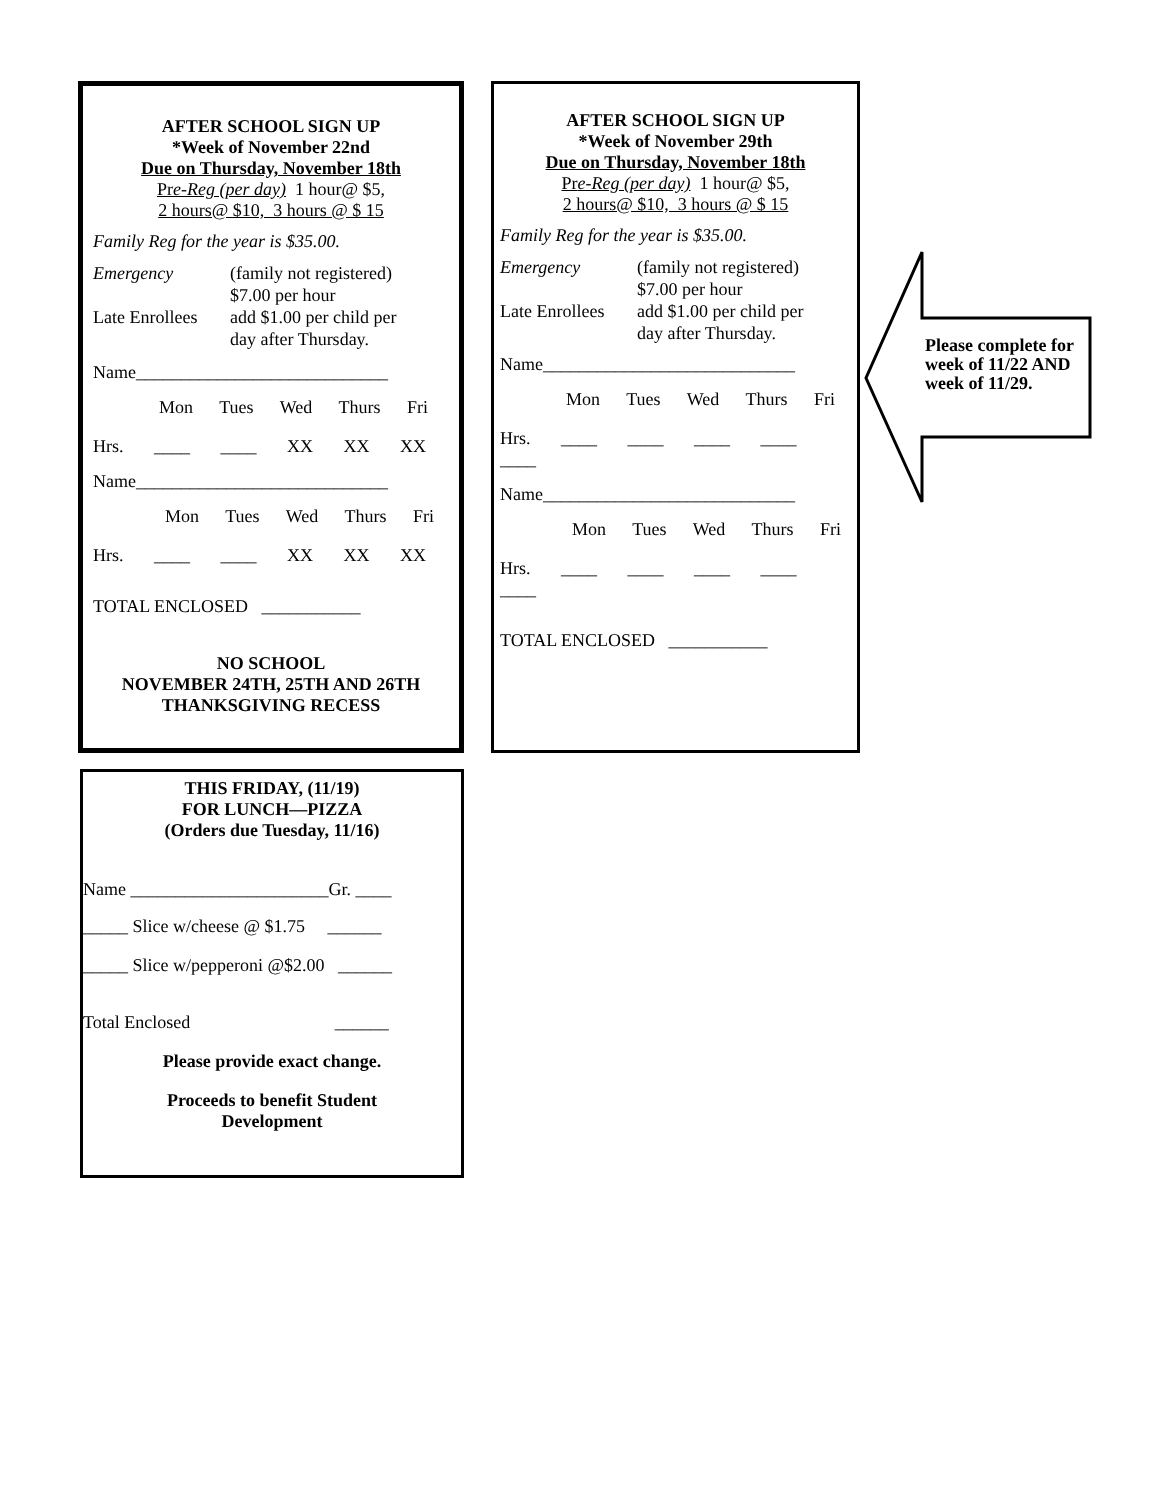AFTER SCHOOL SIGN UP
*Week of November 22nd
Due on Thursday, November 18th
Pre-Reg (per day) 1 hour@ $5,
2 hours@ $10, 3 hours @ $ 15
Family Reg for the year is $35.00.
Emergency (family not registered)
$7.00 per hour
Late Enrollees add $1.00 per child per
day after Thursday.
Name____________________________
Mon Tues Wed Thurs Fri
Hrs. ____ ____ XX XX XX
Name____________________________
Mon Tues Wed Thurs Fri
Hrs. ____ ____ XX XX XX
TOTAL ENCLOSED ___________
NO SCHOOL
NOVEMBER 24TH, 25TH AND 26TH
THANKSGIVING RECESS
AFTER SCHOOL SIGN UP
*Week of November 29th
Due on Thursday, November 18th
Pre-Reg (per day) 1 hour@ $5,
2 hours@ $10, 3 hours @ $ 15
Family Reg for the year is $35.00.
Emergency (family not registered)
$7.00 per hour
Late Enrollees add $1.00 per child per
day after Thursday.
Name____________________________
Mon Tues Wed Thurs Fri
Hrs. ____ ____ ____ ____ ____
Name____________________________
Mon Tues Wed Thurs Fri
Hrs. ____ ____ ____ ____ ____
TOTAL ENCLOSED ___________
Please complete for week of 11/22 AND week of 11/29.
THIS FRIDAY, (11/19)
FOR LUNCH—PIZZA
(Orders due Tuesday, 11/16)
Name ______________________Gr. ____
_____ Slice w/cheese @ $1.75 ______
_____ Slice w/pepperoni @$2.00 ______
Total Enclosed ______
Please provide exact change.
Proceeds to benefit Student
Development